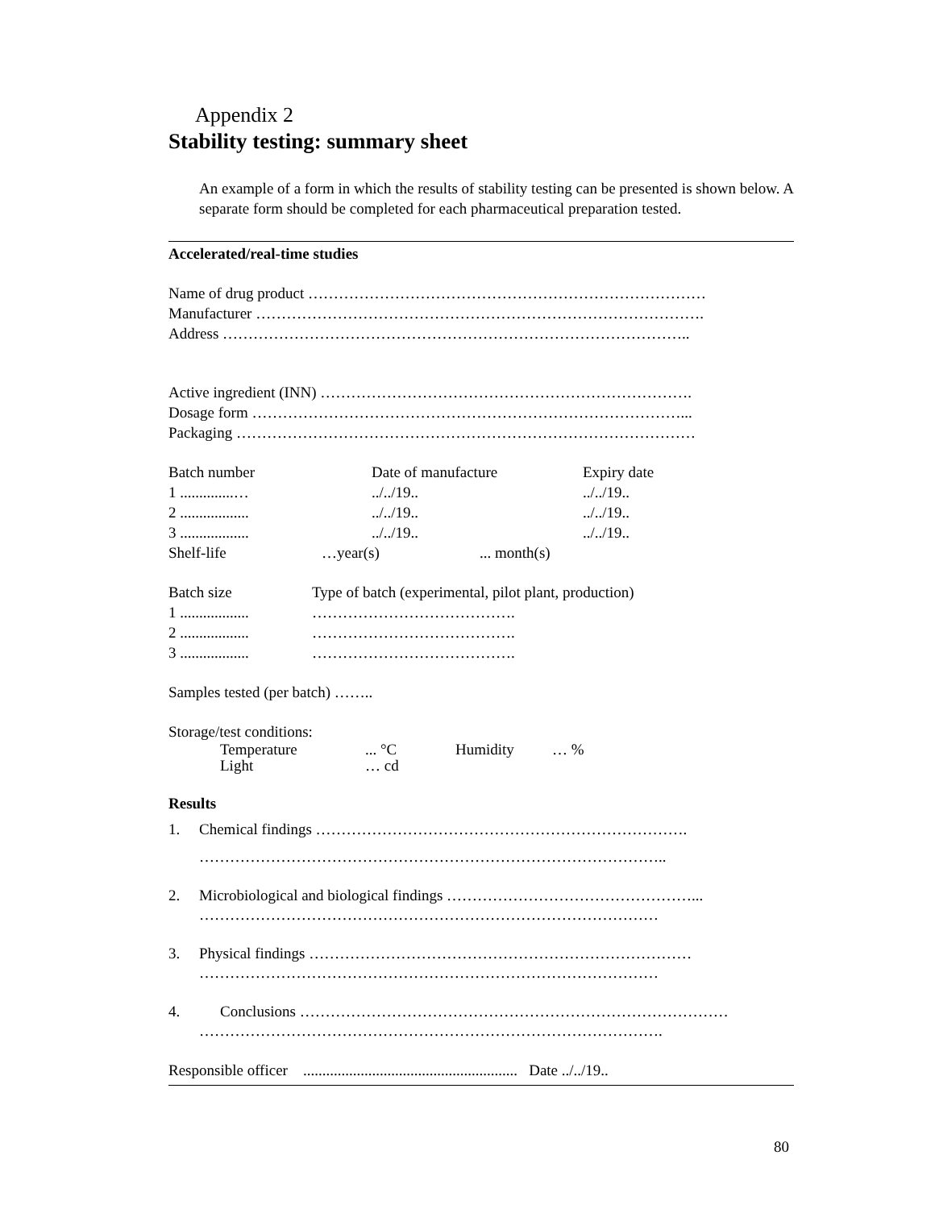Appendix 2
Stability testing: summary sheet
An example of a form in which the results of stability testing can be presented is shown below. A separate form should be completed for each pharmaceutical preparation tested.
Accelerated/real-time studies
Name of drug product ……………………………………………………………………
Manufacturer …………………………………………………………………………….
Address ………………………………………………………………………………..
Active ingredient (INN) ……………………………………………………………….
Dosage form …………………………………………………………………………...
Packaging ………………………………………………………………………………
Batch number Date of manufacture Expiry date
1 ..............…../../19..../../19..
2 ..................../../19..../../19..
3 ..................../../19..../../19..
Shelf-life …year(s)... month(s)
Batch size Type of batch (experimental, pilot plant, production)
1 .................. ………………………………….
2 .................. ………………………………….
3 .................. ………………………………….
Samples tested (per batch) ……..
Storage/test conditions:
Temperature... °C Humidity … %
Light … cd
Results
1. Chemical findings ……………………………………………………………….
………………………………………………………………………………..
2. Microbiological and biological findings …………………………………………...
………………………………………………………………………………
3. Physical findings …………………………………………………………………
………………………………………………………………………………
4. Conclusions …………………………………………………………………………
……………………………………………………………………………….
Responsible officer ........................................................ Date ../../19..
80